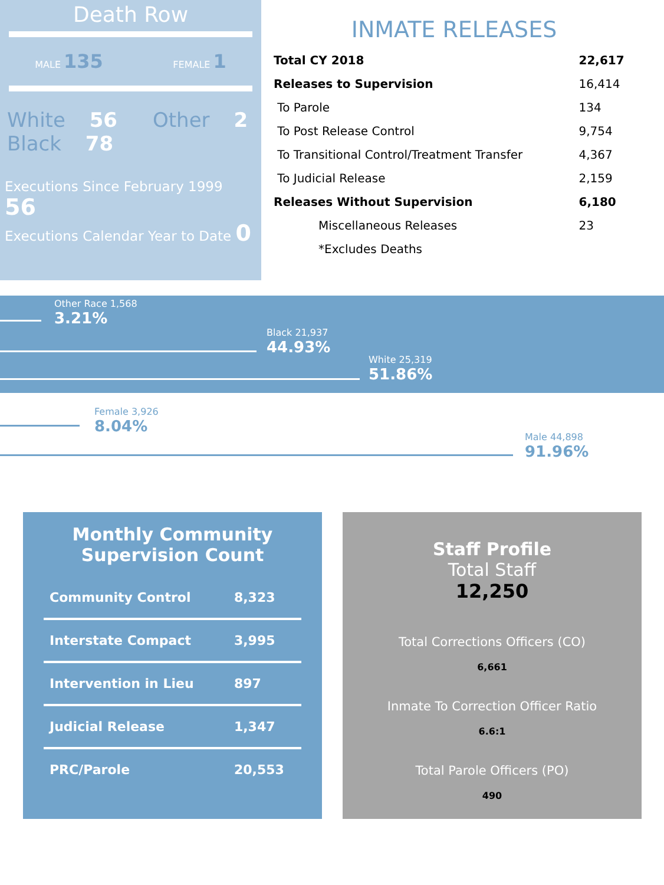Death Row
MALE 135 FEMALE 1
White 56
Black 78
Other 2
Executions Since February 1999 56
Executions Calendar Year to Date 0
INMATE RELEASES
| Total CY 2018 | 22,617 |
| Releases to Supervision | 16,414 |
| To Parole | 134 |
| To Post Release Control | 9,754 |
| To Transitional Control/Treatment Transfer | 4,367 |
| To Judicial Release | 2,159 |
| Releases Without Supervision | 6,180 |
| Miscellaneous Releases | 23 |
| *Excludes Deaths | |
Other Race 1,568
3.21%
Black 21,937
44.93%
White 25,319
51.86%
Female 3,926
8.04%
Male 44,898
91.96%
Monthly Community
Supervision Count
| Community Control | 8,323 |
| Interstate Compact | 3,995 |
| Intervention in Lieu | 897 |
| Judicial Release | 1,347 |
| PRC/Parole | 20,553 |
Staff Profile
Total Staff
12,250
Total Corrections Officers (CO)
6,661
Inmate To Correction Officer Ratio
6.6:1
Total Parole Officers (PO)
490